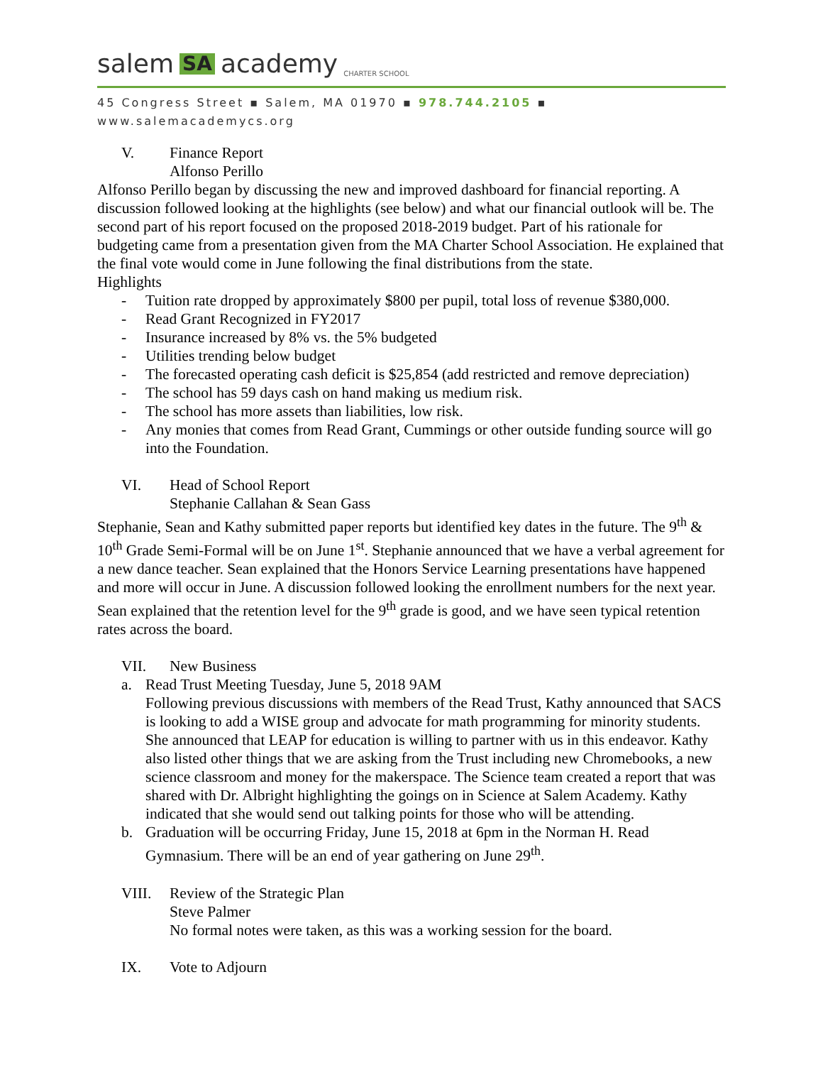salem SA academy CHARTER SCHOOL
45 Congress Street ▪ Salem, MA 01970 ▪ 978.744.2105 ▪ www.salemacademycs.org
V. Finance Report
Alfonso Perillo
Alfonso Perillo began by discussing the new and improved dashboard for financial reporting. A discussion followed looking at the highlights (see below) and what our financial outlook will be. The second part of his report focused on the proposed 2018-2019 budget. Part of his rationale for budgeting came from a presentation given from the MA Charter School Association. He explained that the final vote would come in June following the final distributions from the state.
Highlights
- Tuition rate dropped by approximately $800 per pupil, total loss of revenue $380,000.
- Read Grant Recognized in FY2017
- Insurance increased by 8% vs. the 5% budgeted
- Utilities trending below budget
- The forecasted operating cash deficit is $25,854 (add restricted and remove depreciation)
- The school has 59 days cash on hand making us medium risk.
- The school has more assets than liabilities, low risk.
- Any monies that comes from Read Grant, Cummings or other outside funding source will go into the Foundation.
VI. Head of School Report
Stephanie Callahan & Sean Gass
Stephanie, Sean and Kathy submitted paper reports but identified key dates in the future. The 9<sup>th</sup> & 10<sup>th</sup> Grade Semi-Formal will be on June 1<sup>st</sup>. Stephanie announced that we have a verbal agreement for a new dance teacher. Sean explained that the Honors Service Learning presentations have happened and more will occur in June. A discussion followed looking the enrollment numbers for the next year. Sean explained that the retention level for the 9<sup>th</sup> grade is good, and we have seen typical retention rates across the board.
VII. New Business
a. Read Trust Meeting Tuesday, June 5, 2018 9AM
Following previous discussions with members of the Read Trust, Kathy announced that SACS is looking to add a WISE group and advocate for math programming for minority students. She announced that LEAP for education is willing to partner with us in this endeavor. Kathy also listed other things that we are asking from the Trust including new Chromebooks, a new science classroom and money for the makerspace. The Science team created a report that was shared with Dr. Albright highlighting the goings on in Science at Salem Academy. Kathy indicated that she would send out talking points for those who will be attending.
b. Graduation will be occurring Friday, June 15, 2018 at 6pm in the Norman H. Read Gymnasium. There will be an end of year gathering on June 29<sup>th</sup>.
VIII. Review of the Strategic Plan
Steve Palmer
No formal notes were taken, as this was a working session for the board.
IX. Vote to Adjourn